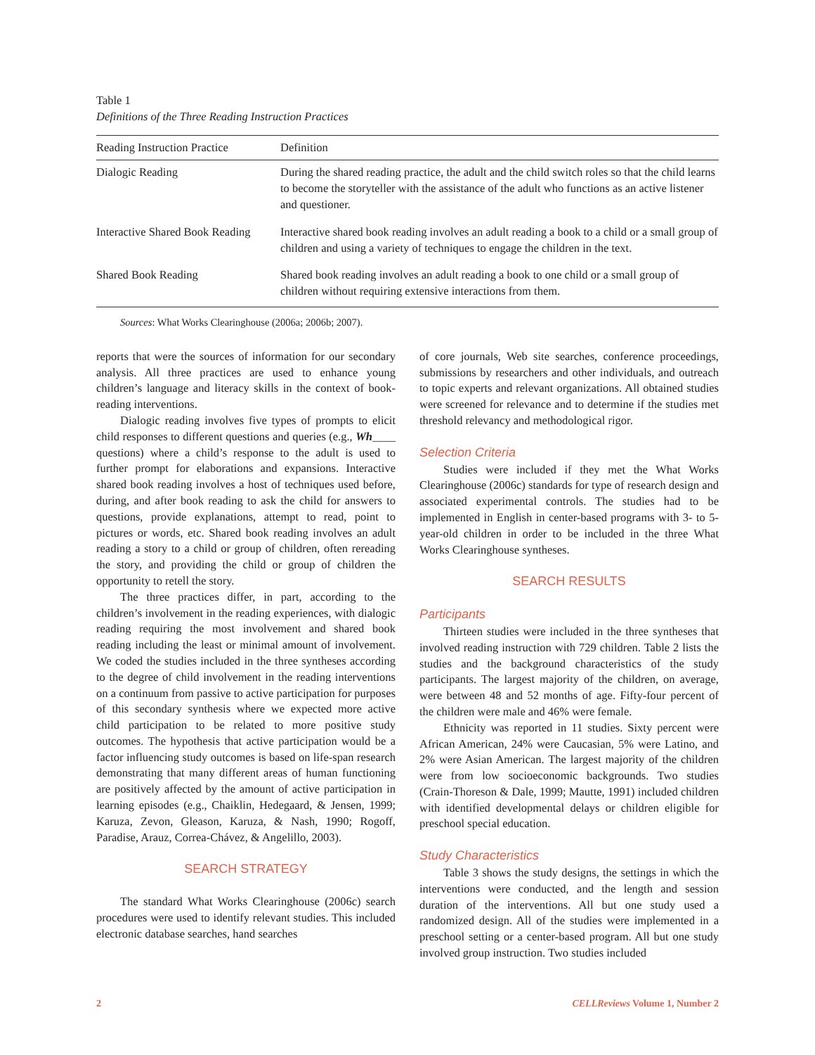Table 1
Definitions of the Three Reading Instruction Practices
| Reading Instruction Practice | Definition |
| --- | --- |
| Dialogic Reading | During the shared reading practice, the adult and the child switch roles so that the child learns to become the storyteller with the assistance of the adult who functions as an active listener and questioner. |
| Interactive Shared Book Reading | Interactive shared book reading involves an adult reading a book to a child or a small group of children and using a variety of techniques to engage the children in the text. |
| Shared Book Reading | Shared book reading involves an adult reading a book to one child or a small group of children without requiring extensive interactions from them. |
Sources: What Works Clearinghouse (2006a; 2006b; 2007).
reports that were the sources of information for our secondary analysis. All three practices are used to enhance young children’s language and literacy skills in the context of book-reading interventions.
Dialogic reading involves five types of prompts to elicit child responses to different questions and queries (e.g., Wh____ questions) where a child’s response to the adult is used to further prompt for elaborations and expansions. Interactive shared book reading involves a host of techniques used before, during, and after book reading to ask the child for answers to questions, provide explanations, attempt to read, point to pictures or words, etc. Shared book reading involves an adult reading a story to a child or group of children, often rereading the story, and providing the child or group of children the opportunity to retell the story.
The three practices differ, in part, according to the children’s involvement in the reading experiences, with dialogic reading requiring the most involvement and shared book reading including the least or minimal amount of involvement. We coded the studies included in the three syntheses according to the degree of child involvement in the reading interventions on a continuum from passive to active participation for purposes of this secondary synthesis where we expected more active child participation to be related to more positive study outcomes. The hypothesis that active participation would be a factor influencing study outcomes is based on life-span research demonstrating that many different areas of human functioning are positively affected by the amount of active participation in learning episodes (e.g., Chaiklin, Hedegaard, & Jensen, 1999; Karuza, Zevon, Gleason, Karuza, & Nash, 1990; Rogoff, Paradise, Arauz, Correa-Chávez, & Angelillo, 2003).
SEARCH STRATEGY
The standard What Works Clearinghouse (2006c) search procedures were used to identify relevant studies. This included electronic database searches, hand searches
of core journals, Web site searches, conference proceedings, submissions by researchers and other individuals, and outreach to topic experts and relevant organizations. All obtained studies were screened for relevance and to determine if the studies met threshold relevancy and methodological rigor.
Selection Criteria
Studies were included if they met the What Works Clearinghouse (2006c) standards for type of research design and associated experimental controls. The studies had to be implemented in English in center-based programs with 3- to 5-year-old children in order to be included in the three What Works Clearinghouse syntheses.
SEARCH RESULTS
Participants
Thirteen studies were included in the three syntheses that involved reading instruction with 729 children. Table 2 lists the studies and the background characteristics of the study participants. The largest majority of the children, on average, were between 48 and 52 months of age. Fifty-four percent of the children were male and 46% were female.
Ethnicity was reported in 11 studies. Sixty percent were African American, 24% were Caucasian, 5% were Latino, and 2% were Asian American. The largest majority of the children were from low socioeconomic backgrounds. Two studies (Crain-Thoreson & Dale, 1999; Mautte, 1991) included children with identified developmental delays or children eligible for preschool special education.
Study Characteristics
Table 3 shows the study designs, the settings in which the interventions were conducted, and the length and session duration of the interventions. All but one study used a randomized design. All of the studies were implemented in a preschool setting or a center-based program. All but one study involved group instruction. Two studies included
2 CELLReviews Volume 1, Number 2